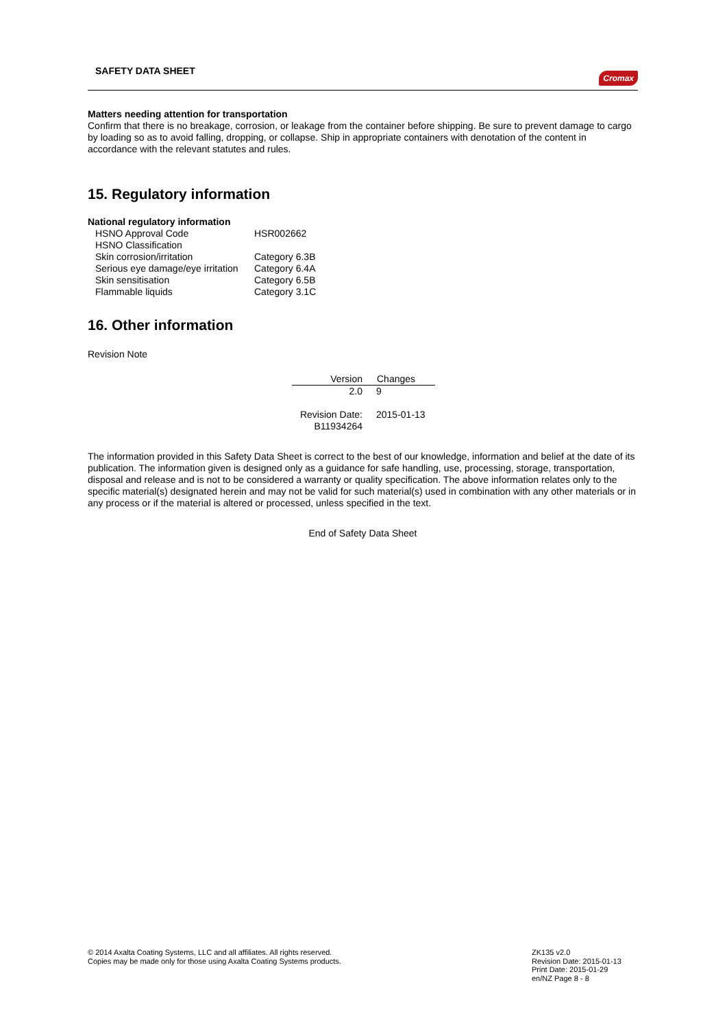SAFETY DATA SHEET Cromax
Matters needing attention for transportation
Confirm that there is no breakage, corrosion, or leakage from the container before shipping. Be sure to prevent damage to cargo by loading so as to avoid falling, dropping, or collapse. Ship in appropriate containers with denotation of the content in accordance with the relevant statutes and rules.
15. Regulatory information
National regulatory information
| HSNO Approval Code | HSR002662 |
| HSNO Classification | |
| Skin corrosion/irritation | Category 6.3B |
| Serious eye damage/eye irritation | Category 6.4A |
| Skin sensitisation | Category 6.5B |
| Flammable liquids | Category 3.1C |
16. Other information
Revision Note
| Version | Changes |
| --- | --- |
| 2.0 | 9 |
| Revision Date: | 2015-01-13 |
| B11934264 | |
The information provided in this Safety Data Sheet is correct to the best of our knowledge, information and belief at the date of its publication. The information given is designed only as a guidance for safe handling, use, processing, storage, transportation, disposal and release and is not to be considered a warranty or quality specification. The above information relates only to the specific material(s) designated herein and may not be valid for such material(s) used in combination with any other materials or in any process or if the material is altered or processed, unless specified in the text.
End of Safety Data Sheet
© 2014 Axalta Coating Systems, LLC and all affiliates. All rights reserved.
Copies may be made only for those using Axalta Coating Systems products.
ZK135 v2.0
Revision Date: 2015-01-13
Print Date: 2015-01-29
en/NZ Page 8 - 8